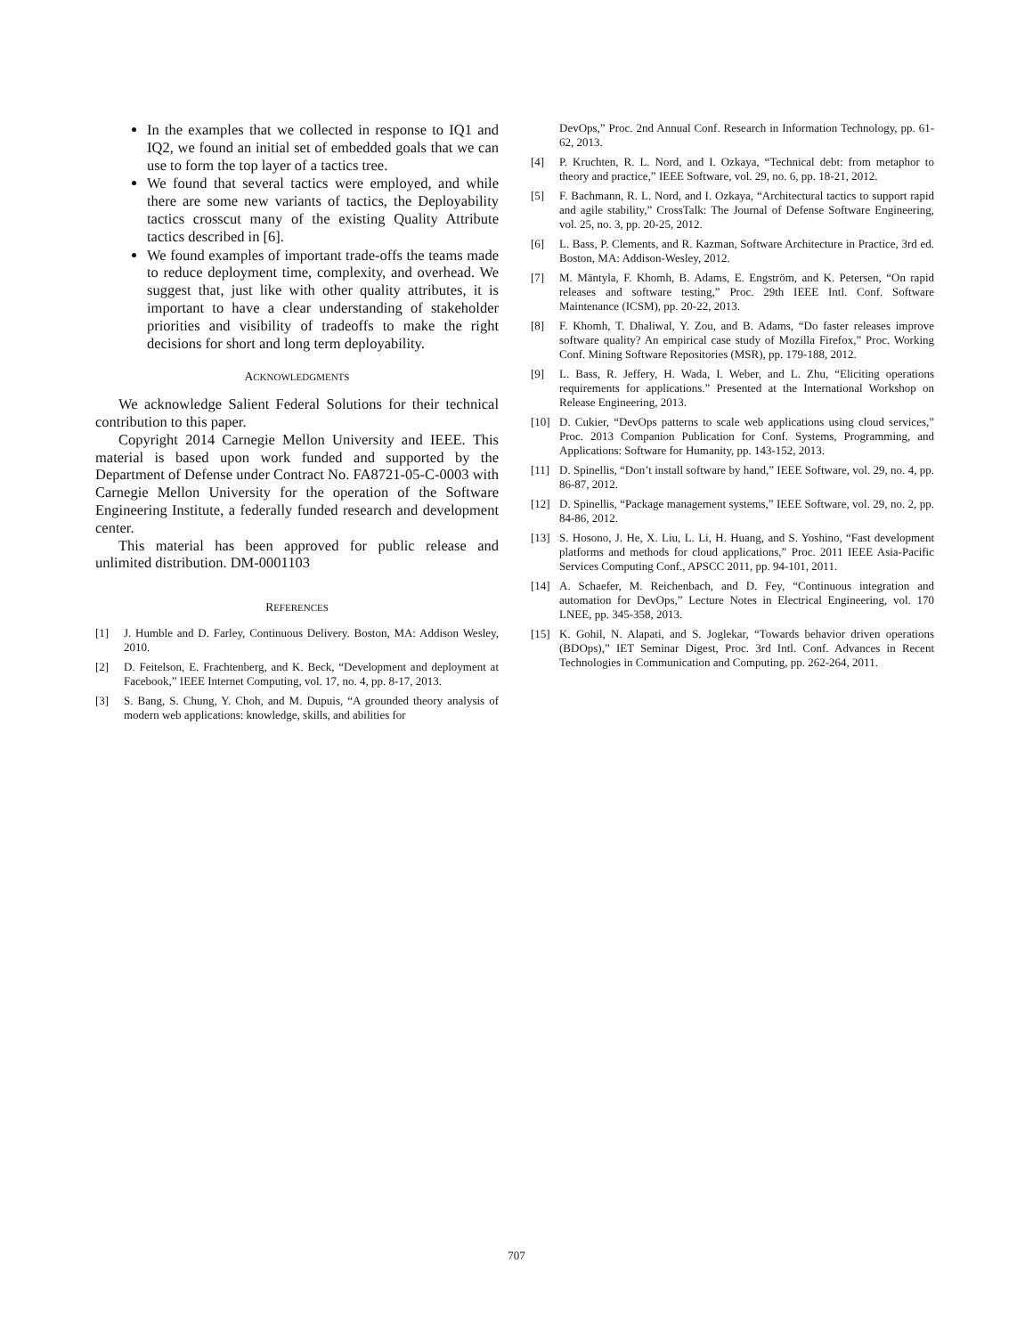In the examples that we collected in response to IQ1 and IQ2, we found an initial set of embedded goals that we can use to form the top layer of a tactics tree.
We found that several tactics were employed, and while there are some new variants of tactics, the Deployability tactics crosscut many of the existing Quality Attribute tactics described in [6].
We found examples of important trade-offs the teams made to reduce deployment time, complexity, and overhead. We suggest that, just like with other quality attributes, it is important to have a clear understanding of stakeholder priorities and visibility of tradeoffs to make the right decisions for short and long term deployability.
ACKNOWLEDGMENTS
We acknowledge Salient Federal Solutions for their technical contribution to this paper.
Copyright 2014 Carnegie Mellon University and IEEE. This material is based upon work funded and supported by the Department of Defense under Contract No. FA8721-05-C-0003 with Carnegie Mellon University for the operation of the Software Engineering Institute, a federally funded research and development center.
This material has been approved for public release and unlimited distribution. DM-0001103
REFERENCES
[1] J. Humble and D. Farley, Continuous Delivery. Boston, MA: Addison Wesley, 2010.
[2] D. Feitelson, E. Frachtenberg, and K. Beck, “Development and deployment at Facebook,” IEEE Internet Computing, vol. 17, no. 4, pp. 8-17, 2013.
[3] S. Bang, S. Chung, Y. Choh, and M. Dupuis, “A grounded theory analysis of modern web applications: knowledge, skills, and abilities for
DevOps,” Proc. 2nd Annual Conf. Research in Information Technology, pp. 61-62, 2013.
[4] P. Kruchten, R. L. Nord, and I. Ozkaya, “Technical debt: from metaphor to theory and practice,” IEEE Software, vol. 29, no. 6, pp. 18-21, 2012.
[5] F. Bachmann, R. L. Nord, and I. Ozkaya, “Architectural tactics to support rapid and agile stability,” CrossTalk: The Journal of Defense Software Engineering, vol. 25, no. 3, pp. 20-25, 2012.
[6] L. Bass, P. Clements, and R. Kazman, Software Architecture in Practice, 3rd ed. Boston, MA: Addison-Wesley, 2012.
[7] M. Mäntyla, F. Khomh, B. Adams, E. Engström, and K. Petersen, “On rapid releases and software testing,” Proc. 29th IEEE Intl. Conf. Software Maintenance (ICSM), pp. 20-22, 2013.
[8] F. Khomh, T. Dhaliwal, Y. Zou, and B. Adams, “Do faster releases improve software quality? An empirical case study of Mozilla Firefox,” Proc. Working Conf. Mining Software Repositories (MSR), pp. 179-188, 2012.
[9] L. Bass, R. Jeffery, H. Wada, I. Weber, and L. Zhu, “Eliciting operations requirements for applications.” Presented at the International Workshop on Release Engineering, 2013.
[10] D. Cukier, “DevOps patterns to scale web applications using cloud services,” Proc. 2013 Companion Publication for Conf. Systems, Programming, and Applications: Software for Humanity, pp. 143-152, 2013.
[11] D. Spinellis, “Don’t install software by hand,” IEEE Software, vol. 29, no. 4, pp. 86-87, 2012.
[12] D. Spinellis, “Package management systems,” IEEE Software, vol. 29, no. 2, pp. 84-86, 2012.
[13] S. Hosono, J. He, X. Liu, L. Li, H. Huang, and S. Yoshino, “Fast development platforms and methods for cloud applications,” Proc. 2011 IEEE Asia-Pacific Services Computing Conf., APSCC 2011, pp. 94-101, 2011.
[14] A. Schaefer, M. Reichenbach, and D. Fey, “Continuous integration and automation for DevOps,” Lecture Notes in Electrical Engineering, vol. 170 LNEE, pp. 345-358, 2013.
[15] K. Gohil, N. Alapati, and S. Joglekar, “Towards behavior driven operations (BDOps),” IET Seminar Digest, Proc. 3rd Intl. Conf. Advances in Recent Technologies in Communication and Computing, pp. 262-264, 2011.
707